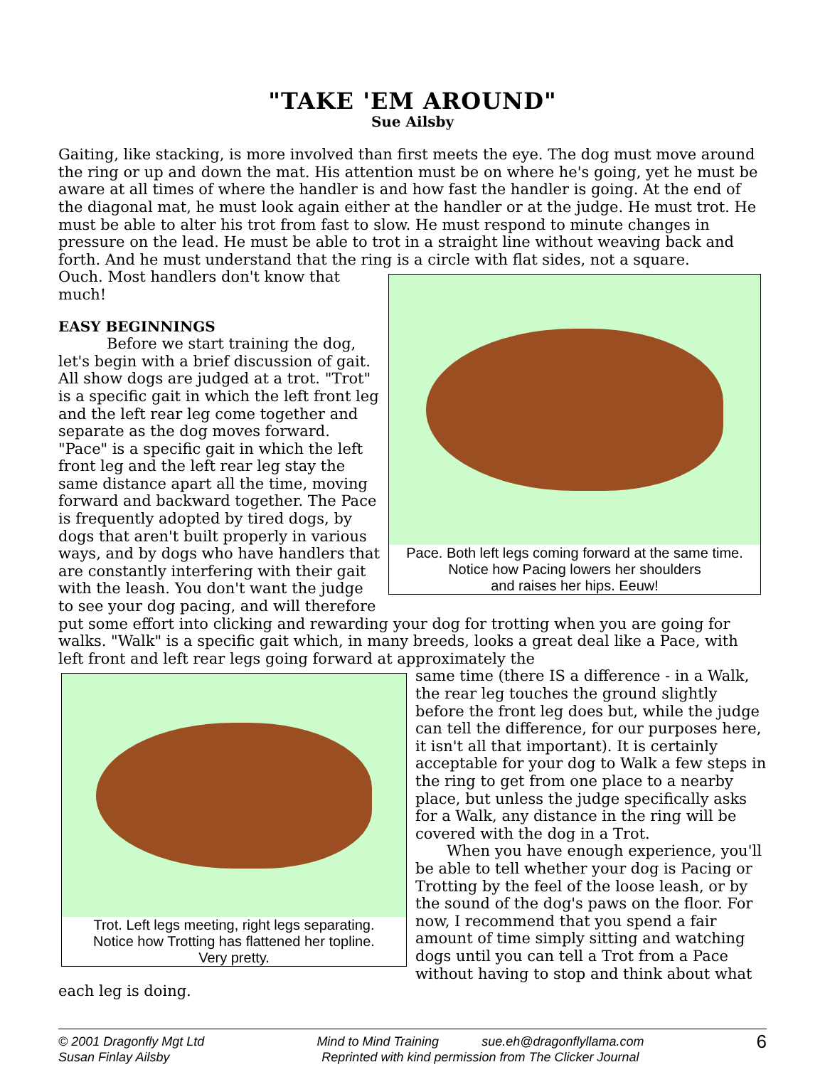"TAKE 'EM AROUND"
Sue Ailsby
Gaiting, like stacking, is more involved than first meets the eye. The dog must move around the ring or up and down the mat. His attention must be on where he's going, yet he must be aware at all times of where the handler is and how fast the handler is going. At the end of the diagonal mat, he must look again either at the handler or at the judge. He must trot. He must be able to alter his trot from fast to slow. He must respond to minute changes in pressure on the lead. He must be able to trot in a straight line without weaving back and forth. And he must understand that the ring is a circle with flat sides, not a square.
Pace. Both left legs coming forward at the same time.
Notice how Pacing lowers her shoulders
and raises her hips. Eeuw!
Ouch. Most handlers don't know that much!
EASY BEGINNINGS
Before we start training the dog, let's begin with a brief discussion of gait. All show dogs are judged at a trot. "Trot" is a specific gait in which the left front leg and the left rear leg come together and separate as the dog moves forward. "Pace" is a specific gait in which the left front leg and the left rear leg stay the same distance apart all the time, moving forward and backward together. The Pace is frequently adopted by tired dogs, by dogs that aren't built properly in various ways, and by dogs who have handlers that are constantly interfering with their gait with the leash. You don't want the judge to see your dog pacing, and will therefore put some effort into clicking and rewarding your dog for trotting when you are going for walks. "Walk" is a specific gait which, in many breeds, looks a great deal like a Pace, with left front and left rear legs going forward at approximately the
Trot. Left legs meeting, right legs separating.
Notice how Trotting has flattened her topline.
Very pretty.
same time (there IS a difference - in a Walk, the rear leg touches the ground slightly before the front leg does but, while the judge can tell the difference, for our purposes here, it isn't all that important). It is certainly acceptable for your dog to Walk a few steps in the ring to get from one place to a nearby place, but unless the judge specifically asks for a Walk, any distance in the ring will be covered with the dog in a Trot.
When you have enough experience, you'll be able to tell whether your dog is Pacing or Trotting by the feel of the loose leash, or by the sound of the dog's paws on the floor. For now, I recommend that you spend a fair amount of time simply sitting and watching dogs until you can tell a Trot from a Pace without having to stop and think about what each leg is doing.
© 2001 Dragonfly Mgt Ltd
Susan Finlay Ailsby
Mind to Mind Training sue.eh@dragonflyllama.com
Reprinted with kind permission from The Clicker Journal
6